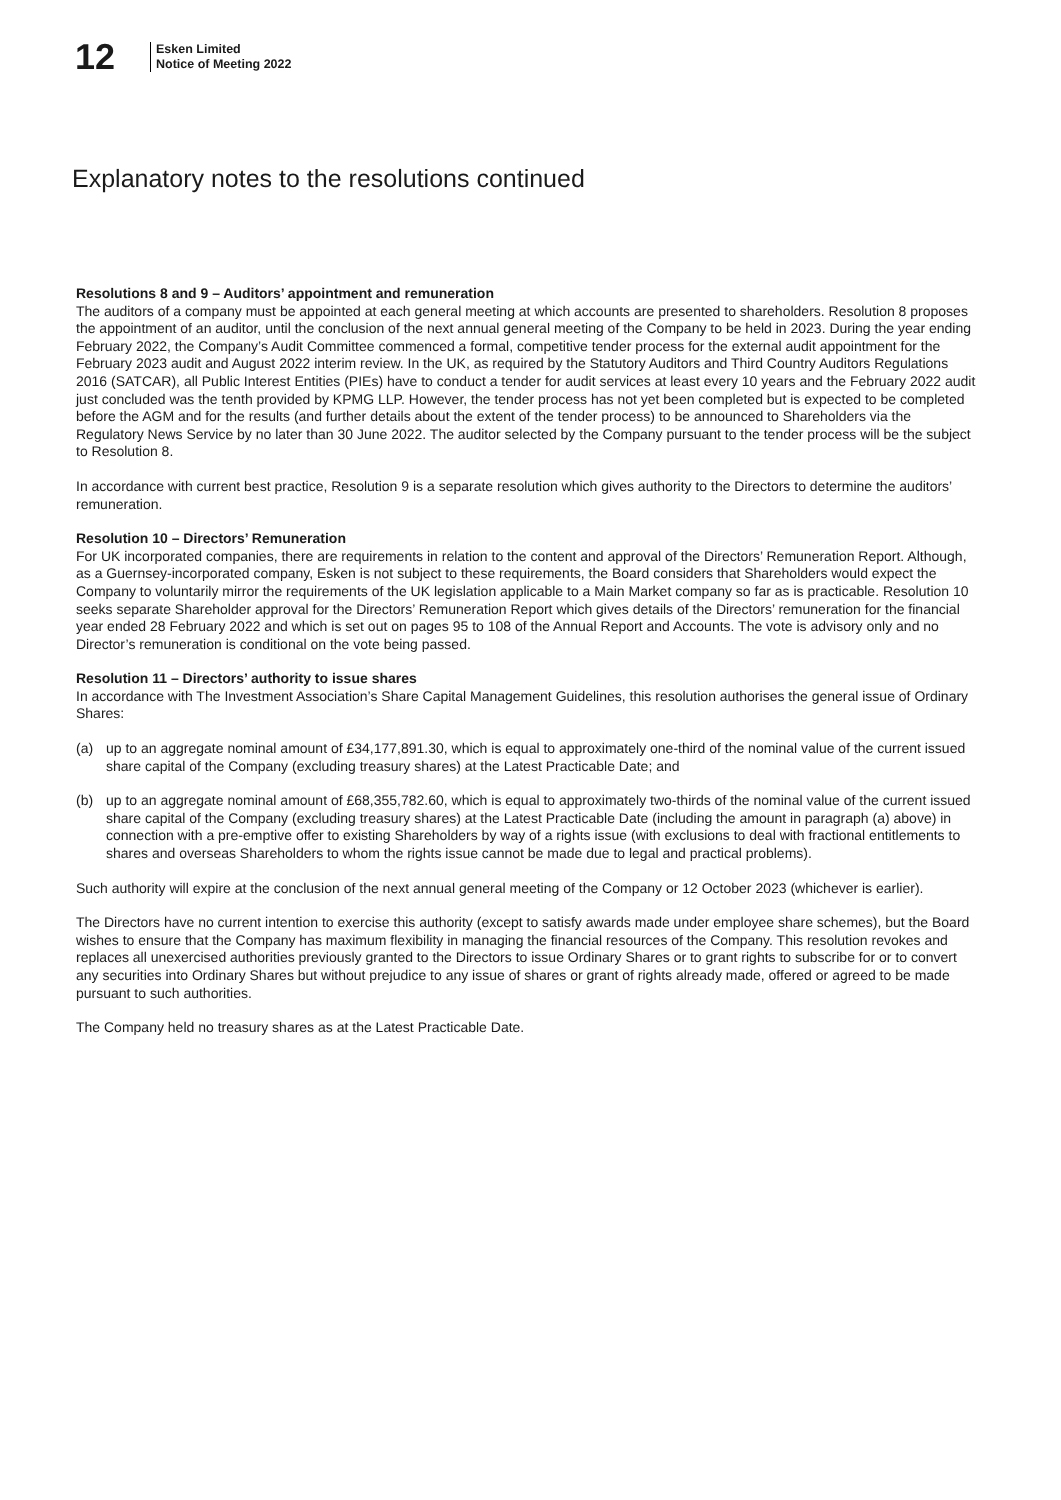12
Esken Limited
Notice of Meeting 2022
Explanatory notes to the resolutions continued
Resolutions 8 and 9 – Auditors’ appointment and remuneration
The auditors of a company must be appointed at each general meeting at which accounts are presented to shareholders. Resolution 8 proposes the appointment of an auditor, until the conclusion of the next annual general meeting of the Company to be held in 2023. During the year ending February 2022, the Company’s Audit Committee commenced a formal, competitive tender process for the external audit appointment for the February 2023 audit and August 2022 interim review. In the UK, as required by the Statutory Auditors and Third Country Auditors Regulations 2016 (SATCAR), all Public Interest Entities (PIEs) have to conduct a tender for audit services at least every 10 years and the February 2022 audit just concluded was the tenth provided by KPMG LLP. However, the tender process has not yet been completed but is expected to be completed before the AGM and for the results (and further details about the extent of the tender process) to be announced to Shareholders via the Regulatory News Service by no later than 30 June 2022. The auditor selected by the Company pursuant to the tender process will be the subject to Resolution 8.
In accordance with current best practice, Resolution 9 is a separate resolution which gives authority to the Directors to determine the auditors’ remuneration.
Resolution 10 – Directors’ Remuneration
For UK incorporated companies, there are requirements in relation to the content and approval of the Directors’ Remuneration Report. Although, as a Guernsey-incorporated company, Esken is not subject to these requirements, the Board considers that Shareholders would expect the Company to voluntarily mirror the requirements of the UK legislation applicable to a Main Market company so far as is practicable. Resolution 10 seeks separate Shareholder approval for the Directors’ Remuneration Report which gives details of the Directors’ remuneration for the financial year ended 28 February 2022 and which is set out on pages 95 to 108 of the Annual Report and Accounts. The vote is advisory only and no Director’s remuneration is conditional on the vote being passed.
Resolution 11 – Directors’ authority to issue shares
In accordance with The Investment Association’s Share Capital Management Guidelines, this resolution authorises the general issue of Ordinary Shares:
(a) up to an aggregate nominal amount of £34,177,891.30, which is equal to approximately one-third of the nominal value of the current issued share capital of the Company (excluding treasury shares) at the Latest Practicable Date; and
(b) up to an aggregate nominal amount of £68,355,782.60, which is equal to approximately two-thirds of the nominal value of the current issued share capital of the Company (excluding treasury shares) at the Latest Practicable Date (including the amount in paragraph (a) above) in connection with a pre-emptive offer to existing Shareholders by way of a rights issue (with exclusions to deal with fractional entitlements to shares and overseas Shareholders to whom the rights issue cannot be made due to legal and practical problems).
Such authority will expire at the conclusion of the next annual general meeting of the Company or 12 October 2023 (whichever is earlier).
The Directors have no current intention to exercise this authority (except to satisfy awards made under employee share schemes), but the Board wishes to ensure that the Company has maximum flexibility in managing the financial resources of the Company. This resolution revokes and replaces all unexercised authorities previously granted to the Directors to issue Ordinary Shares or to grant rights to subscribe for or to convert any securities into Ordinary Shares but without prejudice to any issue of shares or grant of rights already made, offered or agreed to be made pursuant to such authorities.
The Company held no treasury shares as at the Latest Practicable Date.